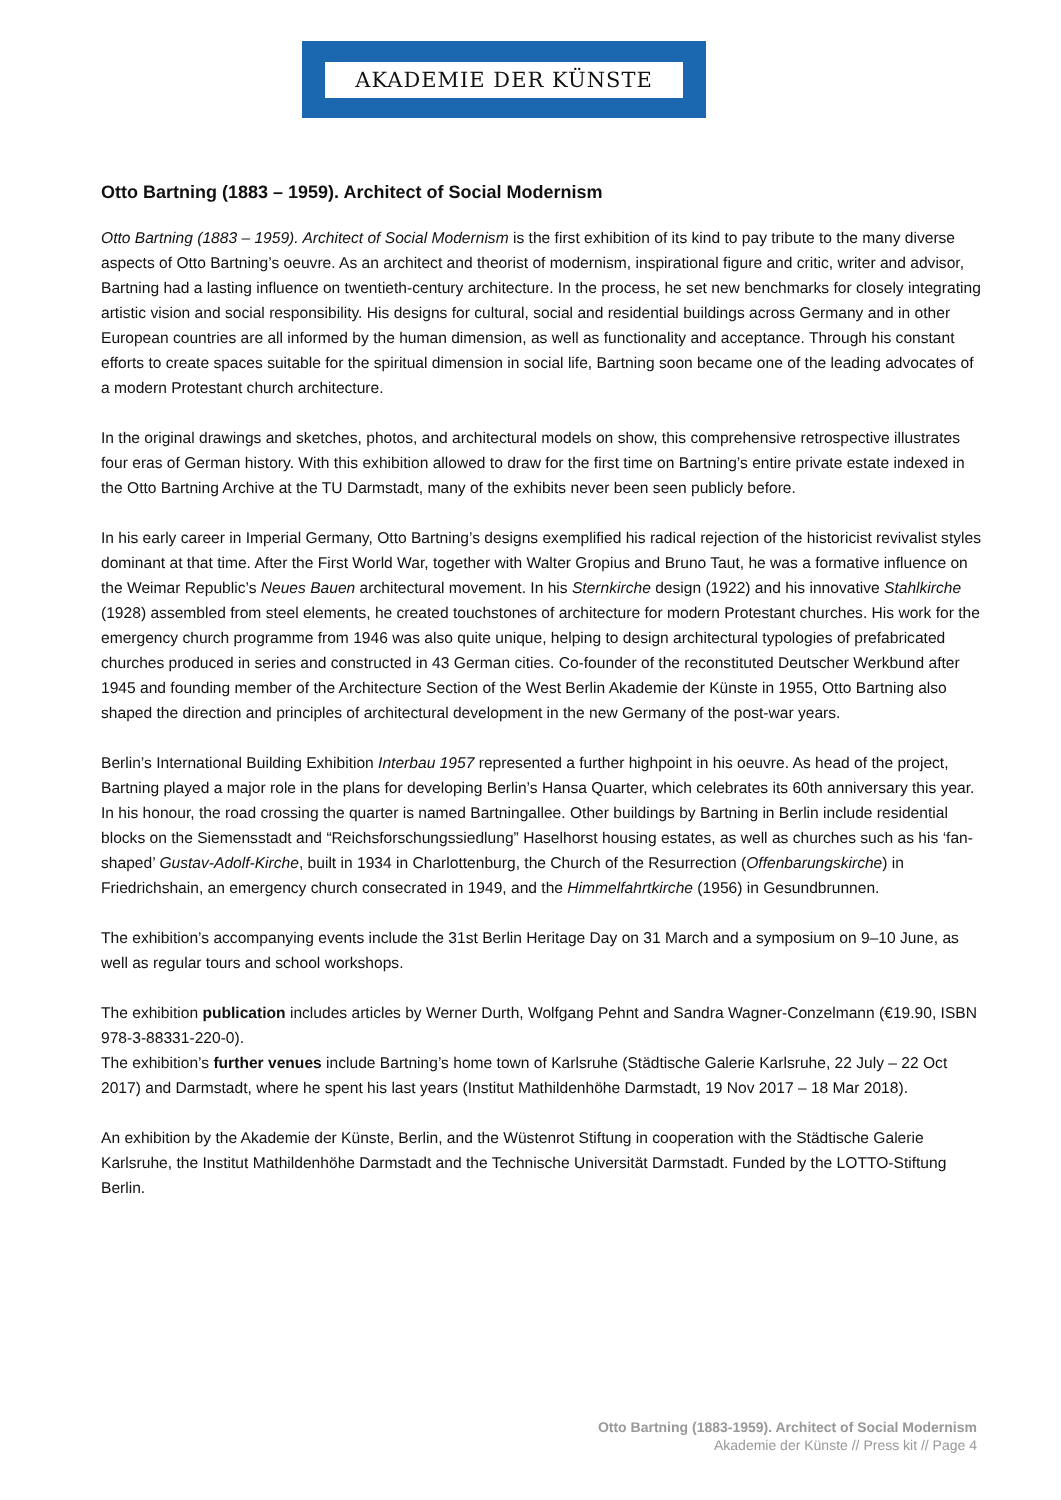AKADEMIE DER KÜNSTE
Otto Bartning (1883 – 1959). Architect of Social Modernism
Otto Bartning (1883 – 1959). Architect of Social Modernism is the first exhibition of its kind to pay tribute to the many diverse aspects of Otto Bartning’s oeuvre. As an architect and theorist of modernism, inspirational figure and critic, writer and advisor, Bartning had a lasting influence on twentieth-century architecture. In the process, he set new benchmarks for closely integrating artistic vision and social responsibility. His designs for cultural, social and residential buildings across Germany and in other European countries are all informed by the human dimension, as well as functionality and acceptance. Through his constant efforts to create spaces suitable for the spiritual dimension in social life, Bartning soon became one of the leading advocates of a modern Protestant church architecture.
In the original drawings and sketches, photos, and architectural models on show, this comprehensive retrospective illustrates four eras of German history. With this exhibition allowed to draw for the first time on Bartning’s entire private estate indexed in the Otto Bartning Archive at the TU Darmstadt, many of the exhibits never been seen publicly before.
In his early career in Imperial Germany, Otto Bartning’s designs exemplified his radical rejection of the historicist revivalist styles dominant at that time. After the First World War, together with Walter Gropius and Bruno Taut, he was a formative influence on the Weimar Republic’s Neues Bauen architectural movement. In his Sternkirche design (1922) and his innovative Stahlkirche (1928) assembled from steel elements, he created touchstones of architecture for modern Protestant churches. His work for the emergency church programme from 1946 was also quite unique, helping to design architectural typologies of prefabricated churches produced in series and constructed in 43 German cities. Co-founder of the reconstituted Deutscher Werkbund after 1945 and founding member of the Architecture Section of the West Berlin Akademie der Künste in 1955, Otto Bartning also shaped the direction and principles of architectural development in the new Germany of the post-war years.
Berlin’s International Building Exhibition Interbau 1957 represented a further highpoint in his oeuvre. As head of the project, Bartning played a major role in the plans for developing Berlin’s Hansa Quarter, which celebrates its 60th anniversary this year. In his honour, the road crossing the quarter is named Bartningallee. Other buildings by Bartning in Berlin include residential blocks on the Siemensstadt and “Reichsforschungssiedlung” Haselhorst housing estates, as well as churches such as his ‘fan-shaped’ Gustav-Adolf-Kirche, built in 1934 in Charlottenburg, the Church of the Resurrection (Offenbarungskirche) in Friedrichshain, an emergency church consecrated in 1949, and the Himmelfahrtkirche (1956) in Gesundbrunnen.
The exhibition’s accompanying events include the 31st Berlin Heritage Day on 31 March and a symposium on 9–10 June, as well as regular tours and school workshops.
The exhibition publication includes articles by Werner Durth, Wolfgang Pehnt and Sandra Wagner-Conzelmann (€19.90, ISBN 978-3-88331-220-0).
The exhibition’s further venues include Bartning’s home town of Karlsruhe (Städtische Galerie Karlsruhe, 22 July – 22 Oct 2017) and Darmstadt, where he spent his last years (Institut Mathildenhöhe Darmstadt, 19 Nov 2017 – 18 Mar 2018).
An exhibition by the Akademie der Künste, Berlin, and the Wüstenrot Stiftung in cooperation with the Städtische Galerie Karlsruhe, the Institut Mathildenhöhe Darmstadt and the Technische Universität Darmstadt. Funded by the LOTTO-Stiftung Berlin.
Otto Bartning (1883-1959). Architect of Social Modernism
Akademie der Künste // Press kit // Page 4